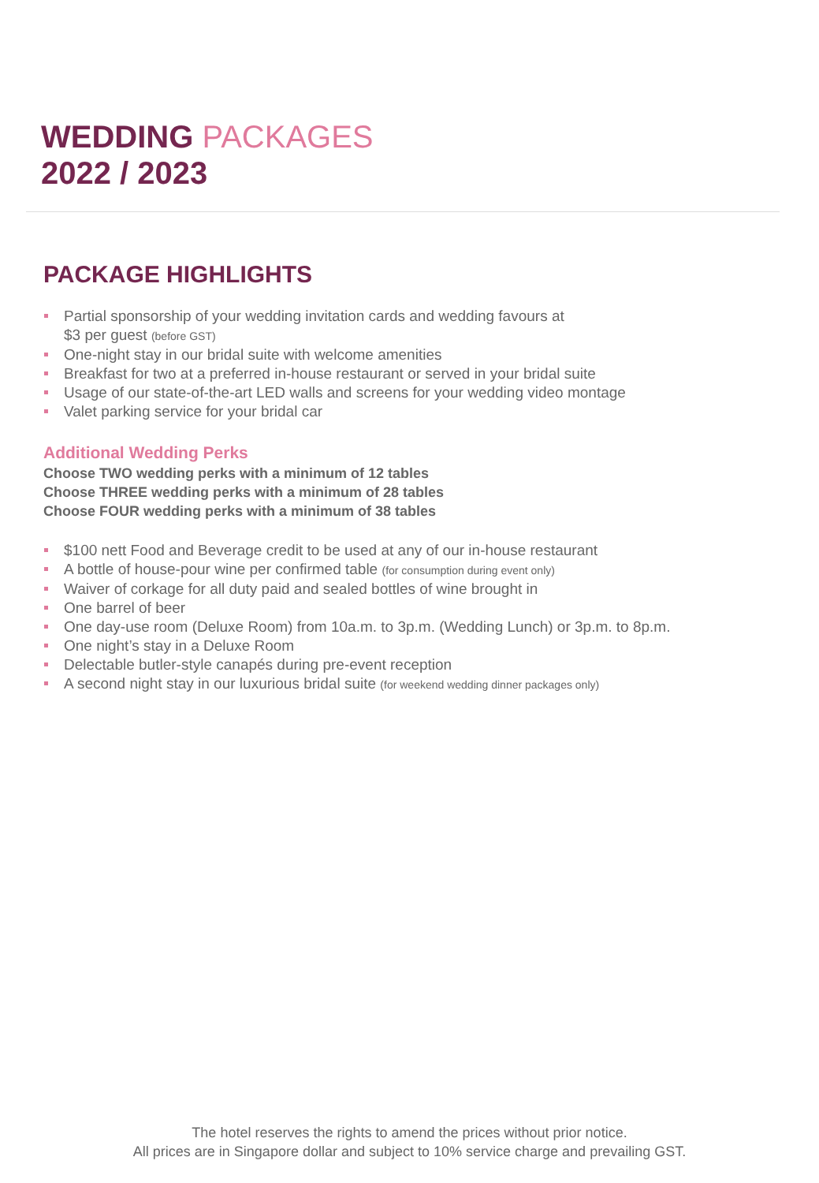WEDDING PACKAGES
2022 / 2023
PACKAGE HIGHLIGHTS
Partial sponsorship of your wedding invitation cards and wedding favours at
$3 per guest (before GST)
One-night stay in our bridal suite with welcome amenities
Breakfast for two at a preferred in-house restaurant or served in your bridal suite
Usage of our state-of-the-art LED walls and screens for your wedding video montage
Valet parking service for your bridal car
Additional Wedding Perks
Choose TWO wedding perks with a minimum of 12 tables
Choose THREE wedding perks with a minimum of 28 tables
Choose FOUR wedding perks with a minimum of 38 tables
$100 nett Food and Beverage credit to be used at any of our in-house restaurant
A bottle of house-pour wine per confirmed table (for consumption during event only)
Waiver of corkage for all duty paid and sealed bottles of wine brought in
One barrel of beer
One day-use room (Deluxe Room) from 10a.m. to 3p.m. (Wedding Lunch) or 3p.m. to 8p.m.
One night’s stay in a Deluxe Room
Delectable butler-style canapés during pre-event reception
A second night stay in our luxurious bridal suite (for weekend wedding dinner packages only)
The hotel reserves the rights to amend the prices without prior notice.
All prices are in Singapore dollar and subject to 10% service charge and prevailing GST.